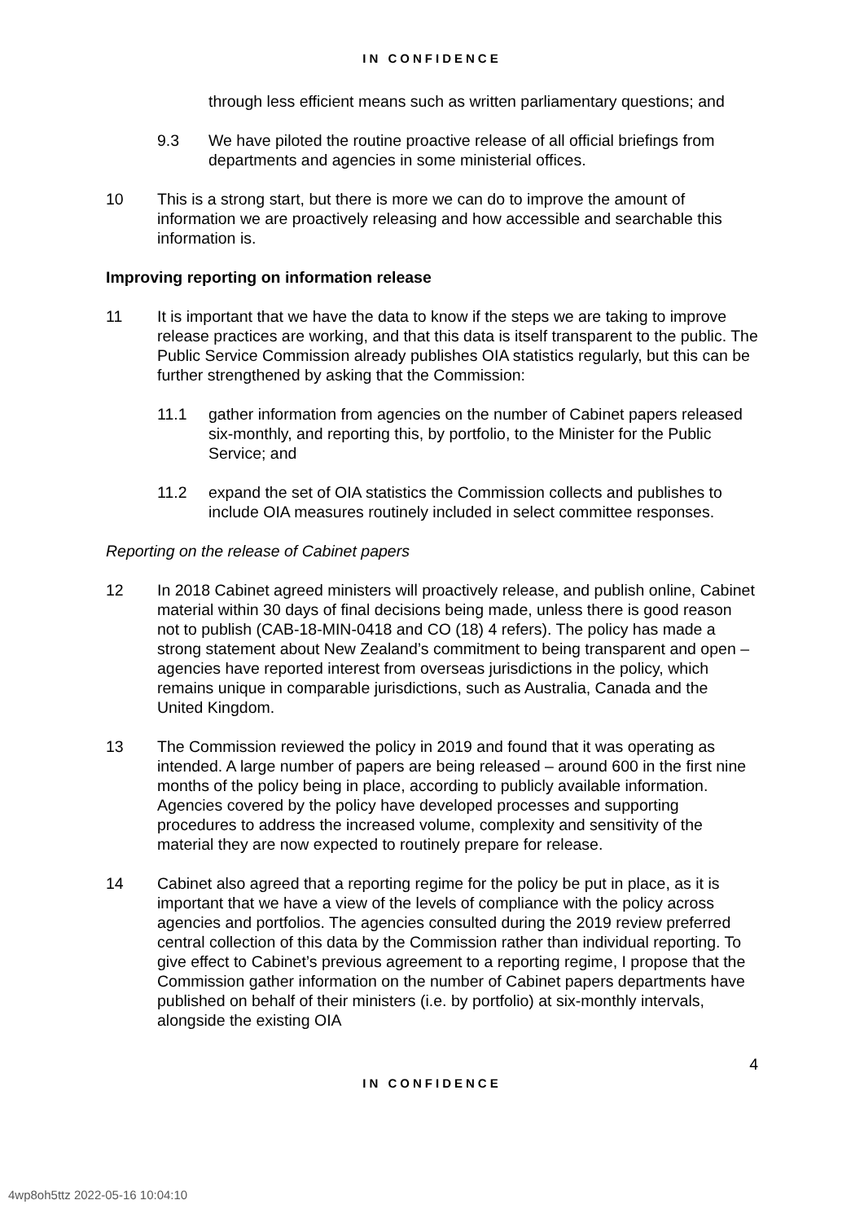IN CONFIDENCE
through less efficient means such as written parliamentary questions; and
9.3 We have piloted the routine proactive release of all official briefings from departments and agencies in some ministerial offices.
10 This is a strong start, but there is more we can do to improve the amount of information we are proactively releasing and how accessible and searchable this information is.
Improving reporting on information release
11 It is important that we have the data to know if the steps we are taking to improve release practices are working, and that this data is itself transparent to the public. The Public Service Commission already publishes OIA statistics regularly, but this can be further strengthened by asking that the Commission:
11.1 gather information from agencies on the number of Cabinet papers released six-monthly, and reporting this, by portfolio, to the Minister for the Public Service; and
11.2 expand the set of OIA statistics the Commission collects and publishes to include OIA measures routinely included in select committee responses.
Reporting on the release of Cabinet papers
12 In 2018 Cabinet agreed ministers will proactively release, and publish online, Cabinet material within 30 days of final decisions being made, unless there is good reason not to publish (CAB-18-MIN-0418 and CO (18) 4 refers). The policy has made a strong statement about New Zealand’s commitment to being transparent and open – agencies have reported interest from overseas jurisdictions in the policy, which remains unique in comparable jurisdictions, such as Australia, Canada and the United Kingdom.
13 The Commission reviewed the policy in 2019 and found that it was operating as intended. A large number of papers are being released – around 600 in the first nine months of the policy being in place, according to publicly available information. Agencies covered by the policy have developed processes and supporting procedures to address the increased volume, complexity and sensitivity of the material they are now expected to routinely prepare for release.
14 Cabinet also agreed that a reporting regime for the policy be put in place, as it is important that we have a view of the levels of compliance with the policy across agencies and portfolios. The agencies consulted during the 2019 review preferred central collection of this data by the Commission rather than individual reporting. To give effect to Cabinet’s previous agreement to a reporting regime, I propose that the Commission gather information on the number of Cabinet papers departments have published on behalf of their ministers (i.e. by portfolio) at six-monthly intervals, alongside the existing OIA
4
IN CONFIDENCE
4wp8oh5ttz 2022-05-16 10:04:10